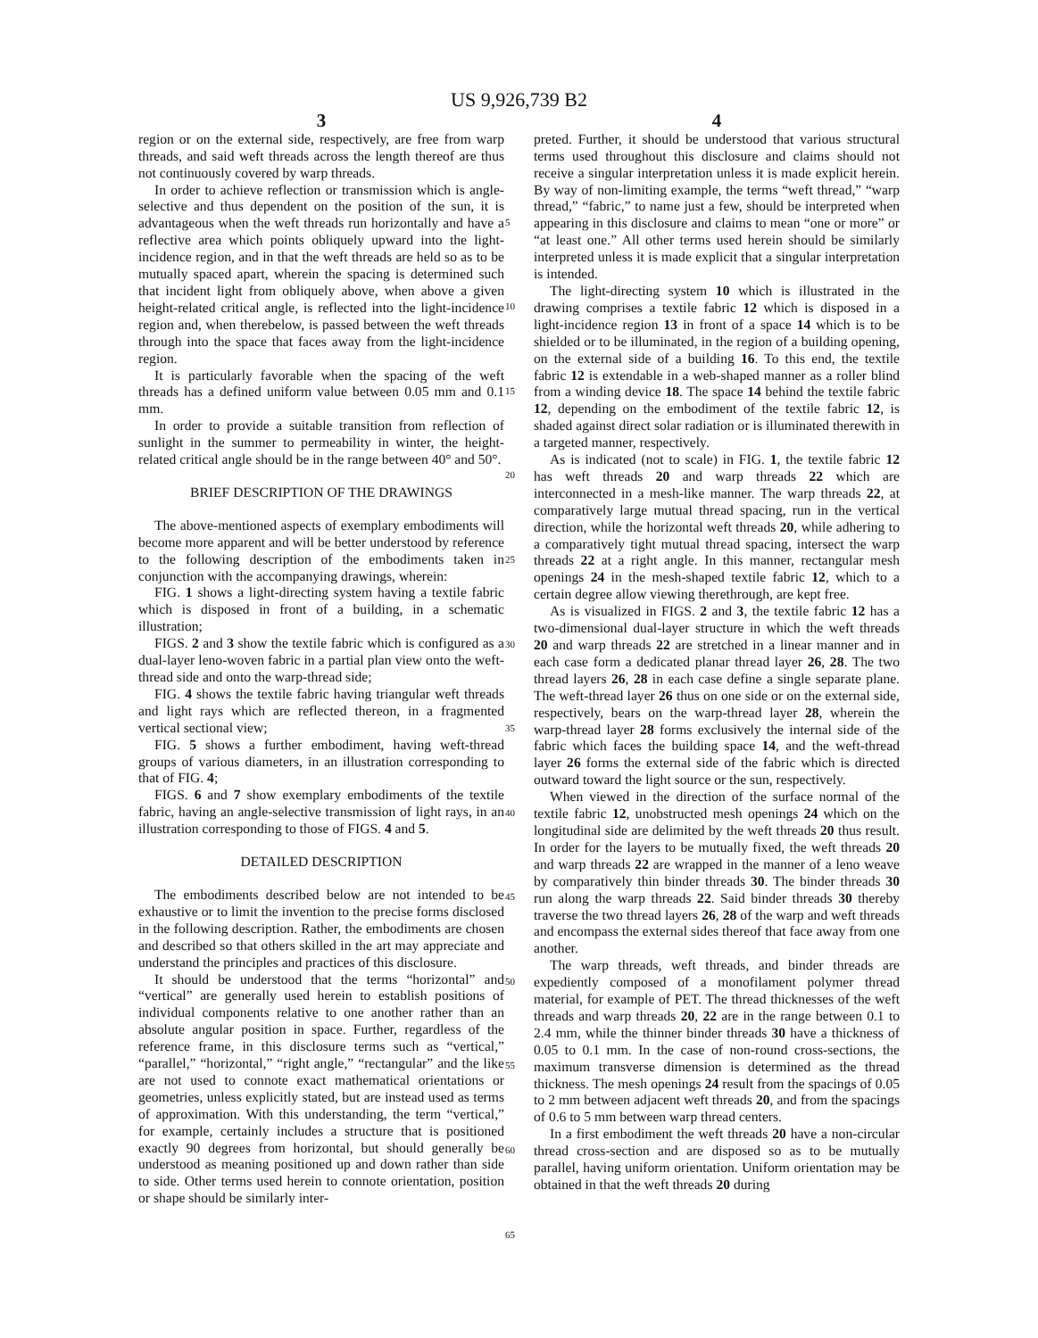US 9,926,739 B2
3
region or on the external side, respectively, are free from warp threads, and said weft threads across the length thereof are thus not continuously covered by warp threads.
In order to achieve reflection or transmission which is angle-selective and thus dependent on the position of the sun, it is advantageous when the weft threads run horizontally and have a reflective area which points obliquely upward into the light-incidence region, and in that the weft threads are held so as to be mutually spaced apart, wherein the spacing is determined such that incident light from obliquely above, when above a given height-related critical angle, is reflected into the light-incidence region and, when therebelow, is passed between the weft threads through into the space that faces away from the light-incidence region.
It is particularly favorable when the spacing of the weft threads has a defined uniform value between 0.05 mm and 0.1 mm.
In order to provide a suitable transition from reflection of sunlight in the summer to permeability in winter, the height-related critical angle should be in the range between 40° and 50°.
BRIEF DESCRIPTION OF THE DRAWINGS
The above-mentioned aspects of exemplary embodiments will become more apparent and will be better understood by reference to the following description of the embodiments taken in conjunction with the accompanying drawings, wherein:
FIG. 1 shows a light-directing system having a textile fabric which is disposed in front of a building, in a schematic illustration;
FIGS. 2 and 3 show the textile fabric which is configured as a dual-layer leno-woven fabric in a partial plan view onto the weft-thread side and onto the warp-thread side;
FIG. 4 shows the textile fabric having triangular weft threads and light rays which are reflected thereon, in a fragmented vertical sectional view;
FIG. 5 shows a further embodiment, having weft-thread groups of various diameters, in an illustration corresponding to that of FIG. 4;
FIGS. 6 and 7 show exemplary embodiments of the textile fabric, having an angle-selective transmission of light rays, in an illustration corresponding to those of FIGS. 4 and 5.
DETAILED DESCRIPTION
The embodiments described below are not intended to be exhaustive or to limit the invention to the precise forms disclosed in the following description. Rather, the embodiments are chosen and described so that others skilled in the art may appreciate and understand the principles and practices of this disclosure.
It should be understood that the terms “horizontal” and “vertical” are generally used herein to establish positions of individual components relative to one another rather than an absolute angular position in space. Further, regardless of the reference frame, in this disclosure terms such as “vertical,” “parallel,” “horizontal,” “right angle,” “rectangular” and the like are not used to connote exact mathematical orientations or geometries, unless explicitly stated, but are instead used as terms of approximation. With this understanding, the term “vertical,” for example, certainly includes a structure that is positioned exactly 90 degrees from horizontal, but should generally be understood as meaning positioned up and down rather than side to side. Other terms used herein to connote orientation, position or shape should be similarly inter-
4
preted. Further, it should be understood that various structural terms used throughout this disclosure and claims should not receive a singular interpretation unless it is made explicit herein. By way of non-limiting example, the terms “weft thread,” “warp thread,” “fabric,” to name just a few, should be interpreted when appearing in this disclosure and claims to mean “one or more” or “at least one.” All other terms used herein should be similarly interpreted unless it is made explicit that a singular interpretation is intended.
The light-directing system 10 which is illustrated in the drawing comprises a textile fabric 12 which is disposed in a light-incidence region 13 in front of a space 14 which is to be shielded or to be illuminated, in the region of a building opening, on the external side of a building 16. To this end, the textile fabric 12 is extendable in a web-shaped manner as a roller blind from a winding device 18. The space 14 behind the textile fabric 12, depending on the embodiment of the textile fabric 12, is shaded against direct solar radiation or is illuminated therewith in a targeted manner, respectively.
As is indicated (not to scale) in FIG. 1, the textile fabric 12 has weft threads 20 and warp threads 22 which are interconnected in a mesh-like manner. The warp threads 22, at comparatively large mutual thread spacing, run in the vertical direction, while the horizontal weft threads 20, while adhering to a comparatively tight mutual thread spacing, intersect the warp threads 22 at a right angle. In this manner, rectangular mesh openings 24 in the mesh-shaped textile fabric 12, which to a certain degree allow viewing therethrough, are kept free.
As is visualized in FIGS. 2 and 3, the textile fabric 12 has a two-dimensional dual-layer structure in which the weft threads 20 and warp threads 22 are stretched in a linear manner and in each case form a dedicated planar thread layer 26, 28. The two thread layers 26, 28 in each case define a single separate plane. The weft-thread layer 26 thus on one side or on the external side, respectively, bears on the warp-thread layer 28, wherein the warp-thread layer 28 forms exclusively the internal side of the fabric which faces the building space 14, and the weft-thread layer 26 forms the external side of the fabric which is directed outward toward the light source or the sun, respectively.
When viewed in the direction of the surface normal of the textile fabric 12, unobstructed mesh openings 24 which on the longitudinal side are delimited by the weft threads 20 thus result. In order for the layers to be mutually fixed, the weft threads 20 and warp threads 22 are wrapped in the manner of a leno weave by comparatively thin binder threads 30. The binder threads 30 run along the warp threads 22. Said binder threads 30 thereby traverse the two thread layers 26, 28 of the warp and weft threads and encompass the external sides thereof that face away from one another.
The warp threads, weft threads, and binder threads are expediently composed of a monofilament polymer thread material, for example of PET. The thread thicknesses of the weft threads and warp threads 20, 22 are in the range between 0.1 to 2.4 mm, while the thinner binder threads 30 have a thickness of 0.05 to 0.1 mm. In the case of non-round cross-sections, the maximum transverse dimension is determined as the thread thickness. The mesh openings 24 result from the spacings of 0.05 to 2 mm between adjacent weft threads 20, and from the spacings of 0.6 to 5 mm between warp thread centers.
In a first embodiment the weft threads 20 have a non-circular thread cross-section and are disposed so as to be mutually parallel, having uniform orientation. Uniform orientation may be obtained in that the weft threads 20 during
5
10
15
20
25
30
35
40
45
50
55
60
65